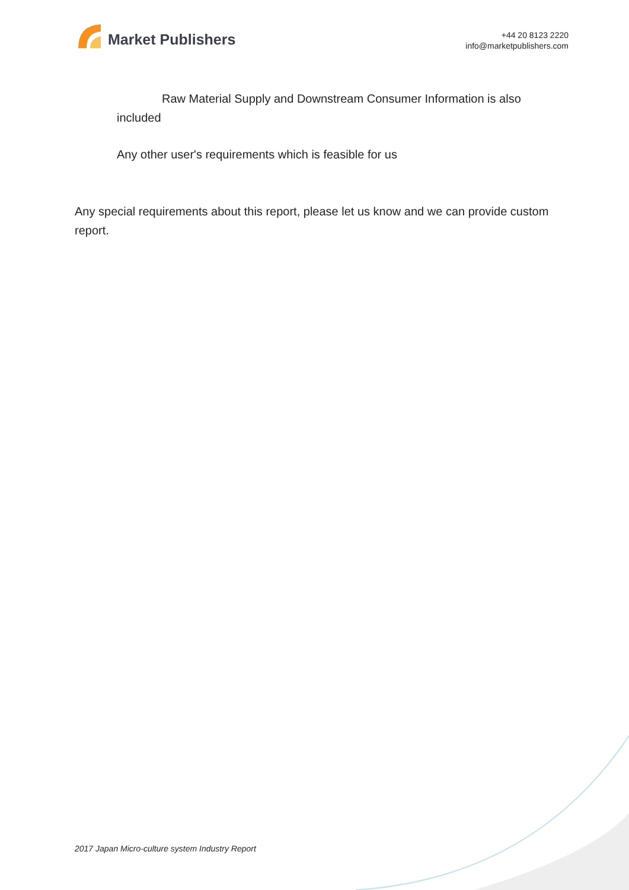Market Publishers
+44 20 8123 2220
info@marketpublishers.com
Raw Material Supply and Downstream Consumer Information is also included
Any other user's requirements which is feasible for us
Any special requirements about this report, please let us know and we can provide custom report.
2017 Japan Micro-culture system Industry Report